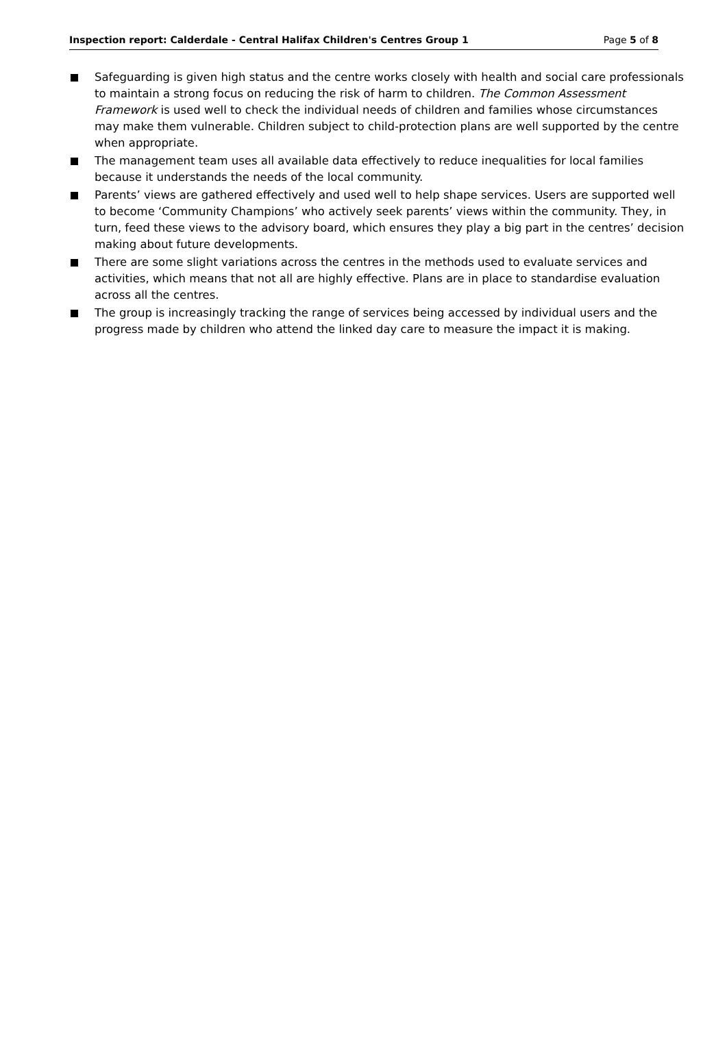Inspection report: Calderdale - Central Halifax Children's Centres Group 1 Page 5 of 8
Safeguarding is given high status and the centre works closely with health and social care professionals to maintain a strong focus on reducing the risk of harm to children. The Common Assessment Framework is used well to check the individual needs of children and families whose circumstances may make them vulnerable. Children subject to child-protection plans are well supported by the centre when appropriate.
The management team uses all available data effectively to reduce inequalities for local families because it understands the needs of the local community.
Parents’ views are gathered effectively and used well to help shape services. Users are supported well to become ‘Community Champions’ who actively seek parents’ views within the community. They, in turn, feed these views to the advisory board, which ensures they play a big part in the centres’ decision making about future developments.
There are some slight variations across the centres in the methods used to evaluate services and activities, which means that not all are highly effective. Plans are in place to standardise evaluation across all the centres.
The group is increasingly tracking the range of services being accessed by individual users and the progress made by children who attend the linked day care to measure the impact it is making.